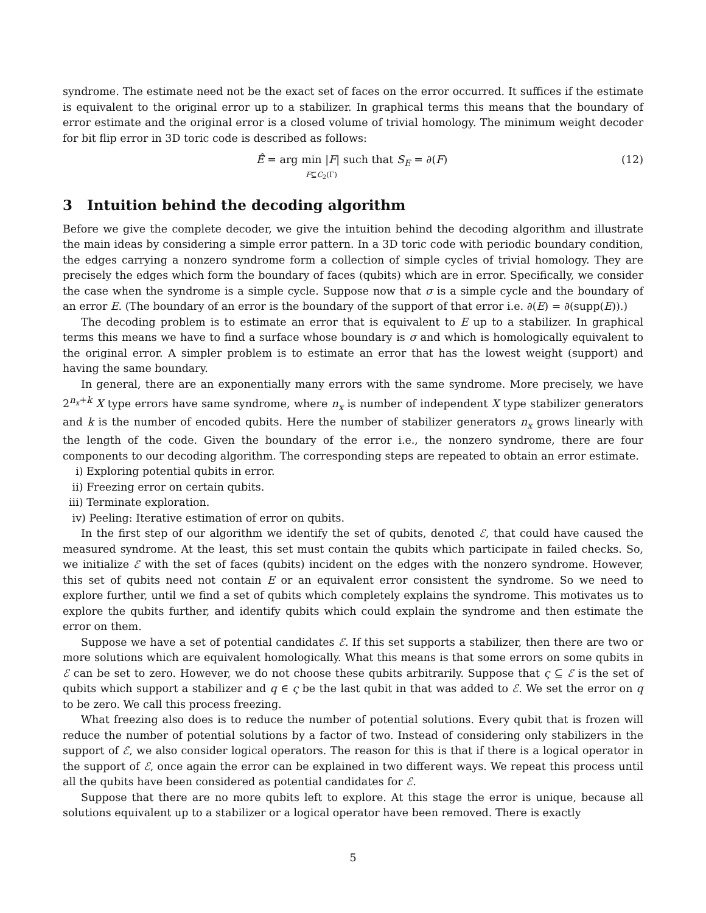syndrome. The estimate need not be the exact set of faces on the error occurred. It suffices if the estimate is equivalent to the original error up to a stabilizer. In graphical terms this means that the boundary of error estimate and the original error is a closed volume of trivial homology. The minimum weight decoder for bit flip error in 3D toric code is described as follows:
Ê̂ = arg min |F| such that S<sub>E</sub> = ∂(F)
F⊆C<sub>2</sub>(Γ)
(12)
3 Intuition behind the decoding algorithm
Before we give the complete decoder, we give the intuition behind the decoding algorithm and illustrate the main ideas by considering a simple error pattern. In a 3D toric code with periodic boundary condition, the edges carrying a nonzero syndrome form a collection of simple cycles of trivial homology. They are precisely the edges which form the boundary of faces (qubits) which are in error. Specifically, we consider the case when the syndrome is a simple cycle. Suppose now that σ is a simple cycle and the boundary of an error E. (The boundary of an error is the boundary of the support of that error i.e. ∂(E) = ∂(supp(E)).)
The decoding problem is to estimate an error that is equivalent to E up to a stabilizer. In graphical terms this means we have to find a surface whose boundary is σ and which is homologically equivalent to the original error. A simpler problem is to estimate an error that has the lowest weight (support) and having the same boundary.
In general, there are an exponentially many errors with the same syndrome. More precisely, we have 2<sup>n<sub>x</sub>+k</sup> X type errors have same syndrome, where n<sub>x</sub> is number of independent X type stabilizer generators and k is the number of encoded qubits. Here the number of stabilizer generators n<sub>x</sub> grows linearly with the length of the code. Given the boundary of the error i.e., the nonzero syndrome, there are four components to our decoding algorithm. The corresponding steps are repeated to obtain an error estimate.
i) Exploring potential qubits in error.
ii) Freezing error on certain qubits.
iii) Terminate exploration.
iv) Peeling: Iterative estimation of error on qubits.
In the first step of our algorithm we identify the set of qubits, denoted ℰ, that could have caused the measured syndrome. At the least, this set must contain the qubits which participate in failed checks. So, we initialize ℰ with the set of faces (qubits) incident on the edges with the nonzero syndrome. However, this set of qubits need not contain E or an equivalent error consistent the syndrome. So we need to explore further, until we find a set of qubits which completely explains the syndrome. This motivates us to explore the qubits further, and identify qubits which could explain the syndrome and then estimate the error on them.
Suppose we have a set of potential candidates ℰ. If this set supports a stabilizer, then there are two or more solutions which are equivalent homologically. What this means is that some errors on some qubits in ℰ can be set to zero. However, we do not choose these qubits arbitrarily. Suppose that ς ⊆ ℰ is the set of qubits which support a stabilizer and q ∈ ς be the last qubit in that was added to ℰ. We set the error on q to be zero. We call this process freezing.
What freezing also does is to reduce the number of potential solutions. Every qubit that is frozen will reduce the number of potential solutions by a factor of two. Instead of considering only stabilizers in the support of ℰ, we also consider logical operators. The reason for this is that if there is a logical operator in the support of ℰ, once again the error can be explained in two different ways. We repeat this process until all the qubits have been considered as potential candidates for ℰ.
Suppose that there are no more qubits left to explore. At this stage the error is unique, because all solutions equivalent up to a stabilizer or a logical operator have been removed. There is exactly
5